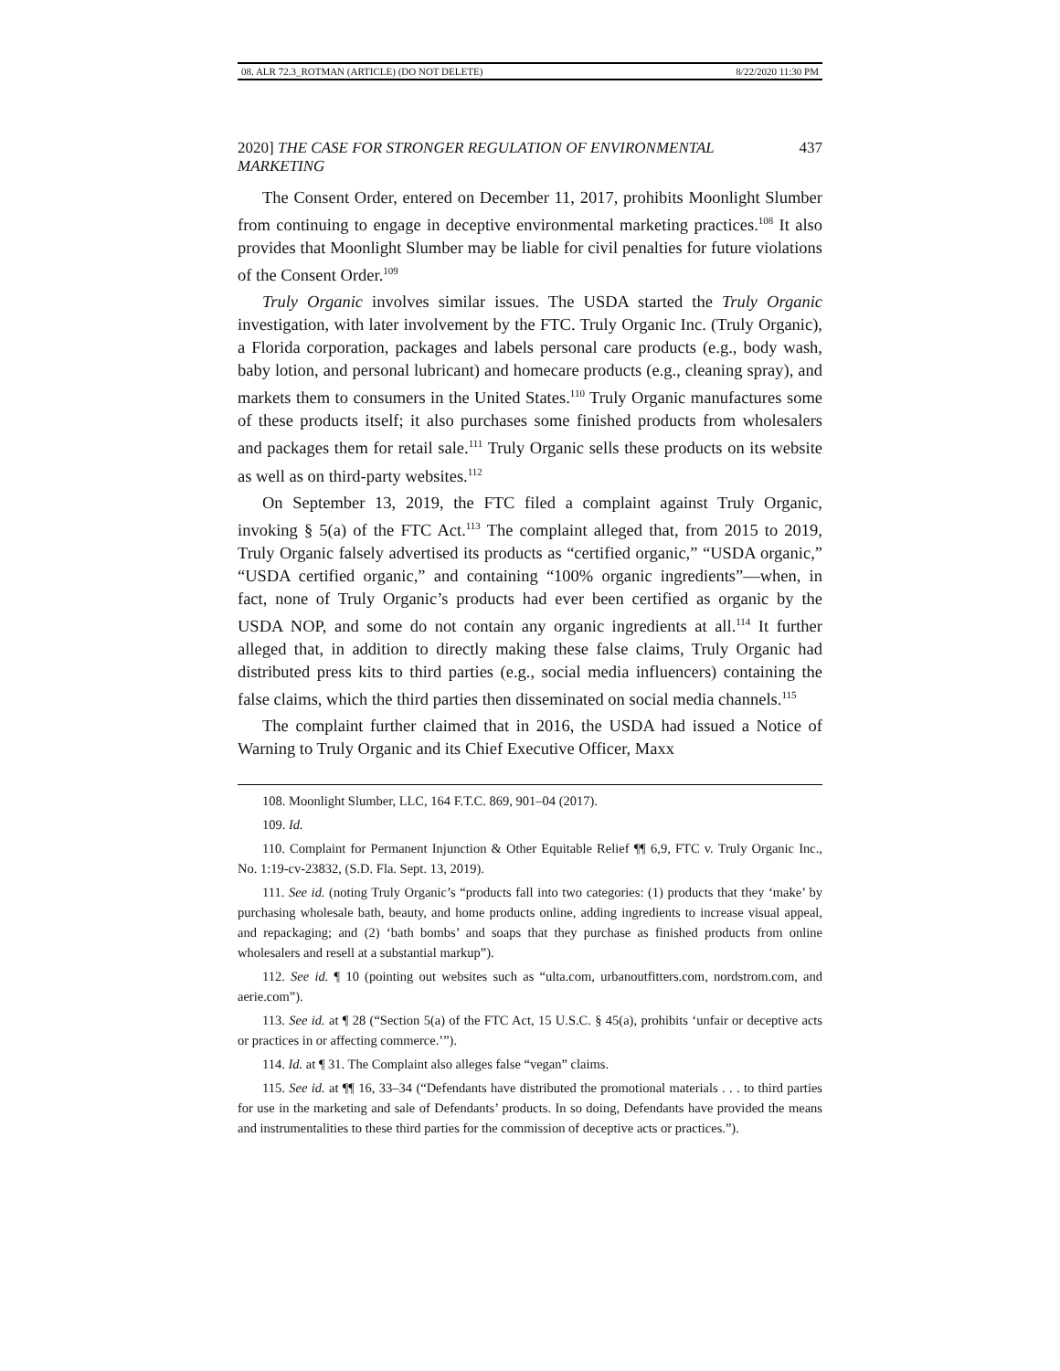08. ALR 72.3_ROTMAN (ARTICLE) (DO NOT DELETE) 8/22/2020 11:30 PM
2020] THE CASE FOR STRONGER REGULATION OF ENVIRONMENTAL MARKETING 437
The Consent Order, entered on December 11, 2017, prohibits Moonlight Slumber from continuing to engage in deceptive environmental marketing practices.<sup>108</sup> It also provides that Moonlight Slumber may be liable for civil penalties for future violations of the Consent Order.<sup>109</sup>
Truly Organic involves similar issues. The USDA started the Truly Organic investigation, with later involvement by the FTC. Truly Organic Inc. (Truly Organic), a Florida corporation, packages and labels personal care products (e.g., body wash, baby lotion, and personal lubricant) and homecare products (e.g., cleaning spray), and markets them to consumers in the United States.<sup>110</sup> Truly Organic manufactures some of these products itself; it also purchases some finished products from wholesalers and packages them for retail sale.<sup>111</sup> Truly Organic sells these products on its website as well as on third-party websites.<sup>112</sup>
On September 13, 2019, the FTC filed a complaint against Truly Organic, invoking § 5(a) of the FTC Act.<sup>113</sup> The complaint alleged that, from 2015 to 2019, Truly Organic falsely advertised its products as “certified organic,” “USDA organic,” “USDA certified organic,” and containing “100% organic ingredients”—when, in fact, none of Truly Organic’s products had ever been certified as organic by the USDA NOP, and some do not contain any organic ingredients at all.<sup>114</sup> It further alleged that, in addition to directly making these false claims, Truly Organic had distributed press kits to third parties (e.g., social media influencers) containing the false claims, which the third parties then disseminated on social media channels.<sup>115</sup>
The complaint further claimed that in 2016, the USDA had issued a Notice of Warning to Truly Organic and its Chief Executive Officer, Maxx
108. Moonlight Slumber, LLC, 164 F.T.C. 869, 901–04 (2017).
109. Id.
110. Complaint for Permanent Injunction & Other Equitable Relief ¶¶ 6,9, FTC v. Truly Organic Inc., No. 1:19-cv-23832, (S.D. Fla. Sept. 13, 2019).
111. See id. (noting Truly Organic’s “products fall into two categories: (1) products that they ‘make’ by purchasing wholesale bath, beauty, and home products online, adding ingredients to increase visual appeal, and repackaging; and (2) ‘bath bombs’ and soaps that they purchase as finished products from online wholesalers and resell at a substantial markup”).
112. See id. ¶ 10 (pointing out websites such as “ulta.com, urbanoutfitters.com, nordstrom.com, and aerie.com”).
113. See id. at ¶ 28 (“Section 5(a) of the FTC Act, 15 U.S.C. § 45(a), prohibits ‘unfair or deceptive acts or practices in or affecting commerce.’”).
114. Id. at ¶ 31. The Complaint also alleges false “vegan” claims.
115. See id. at ¶¶ 16, 33–34 (“Defendants have distributed the promotional materials . . . to third parties for use in the marketing and sale of Defendants’ products. In so doing, Defendants have provided the means and instrumentalities to these third parties for the commission of deceptive acts or practices.”).